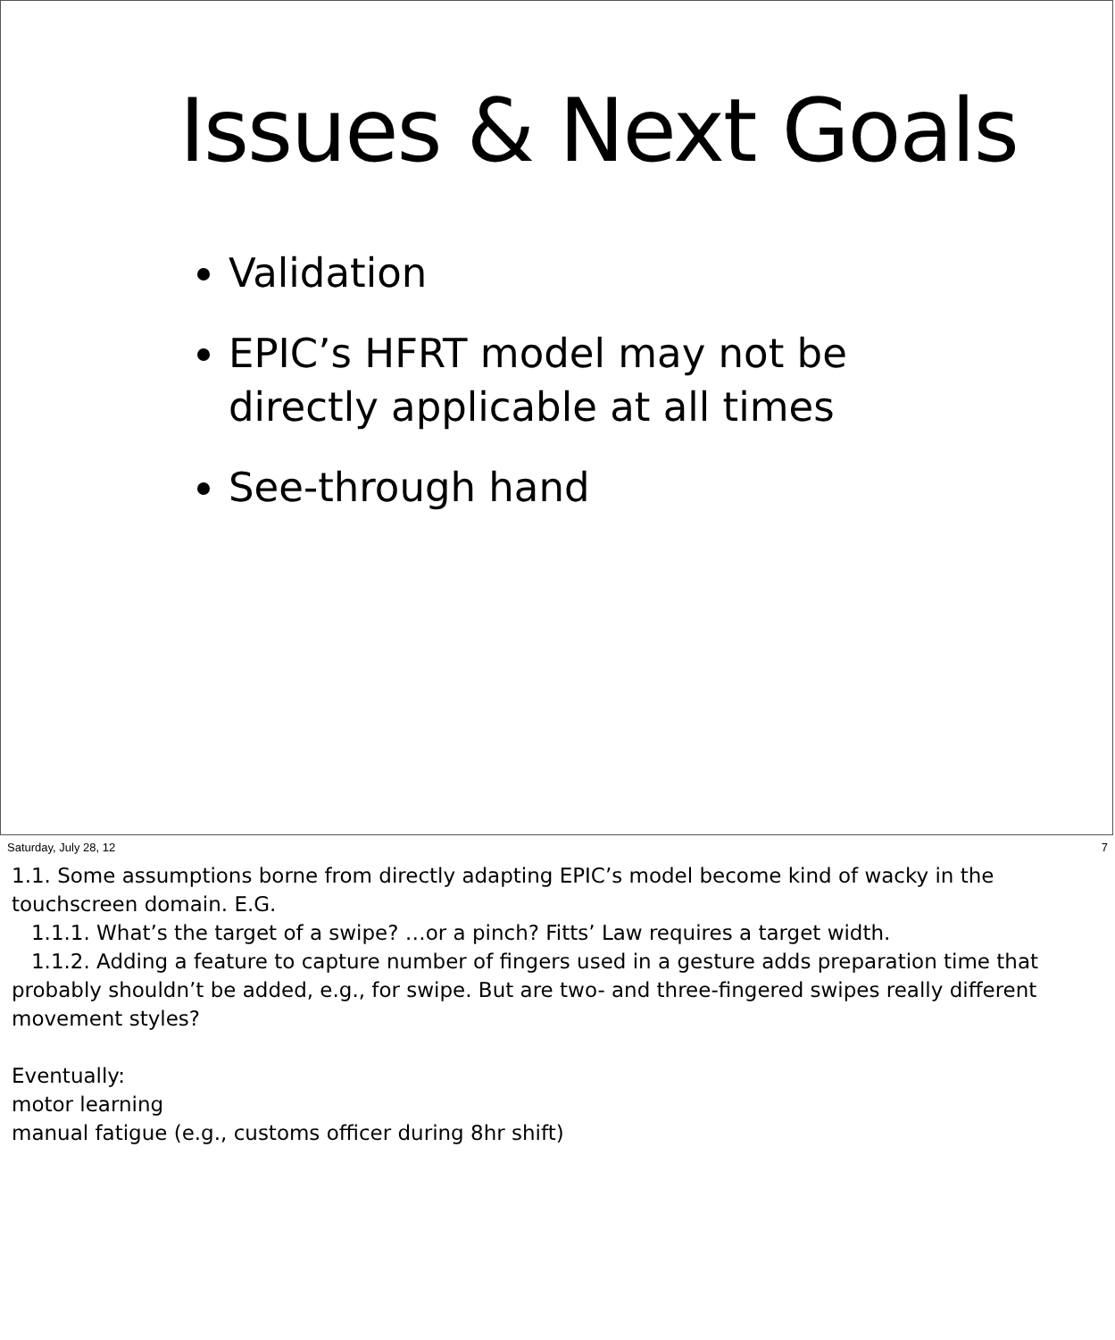Issues & Next Goals
Validation
EPIC’s HFRT model may not be directly applicable at all times
See-through hand
Saturday, July 28, 12 7
1.1. Some assumptions borne from directly adapting EPIC’s model become kind of wacky in the touchscreen domain. E.G.
1.1.1. What’s the target of a swipe? …or a pinch? Fitts’ Law requires a target width.
1.1.2. Adding a feature to capture number of fingers used in a gesture adds preparation time that probably shouldn’t be added, e.g., for swipe. But are two- and three-fingered swipes really different movement styles?
Eventually:
motor learning
manual fatigue (e.g., customs officer during 8hr shift)